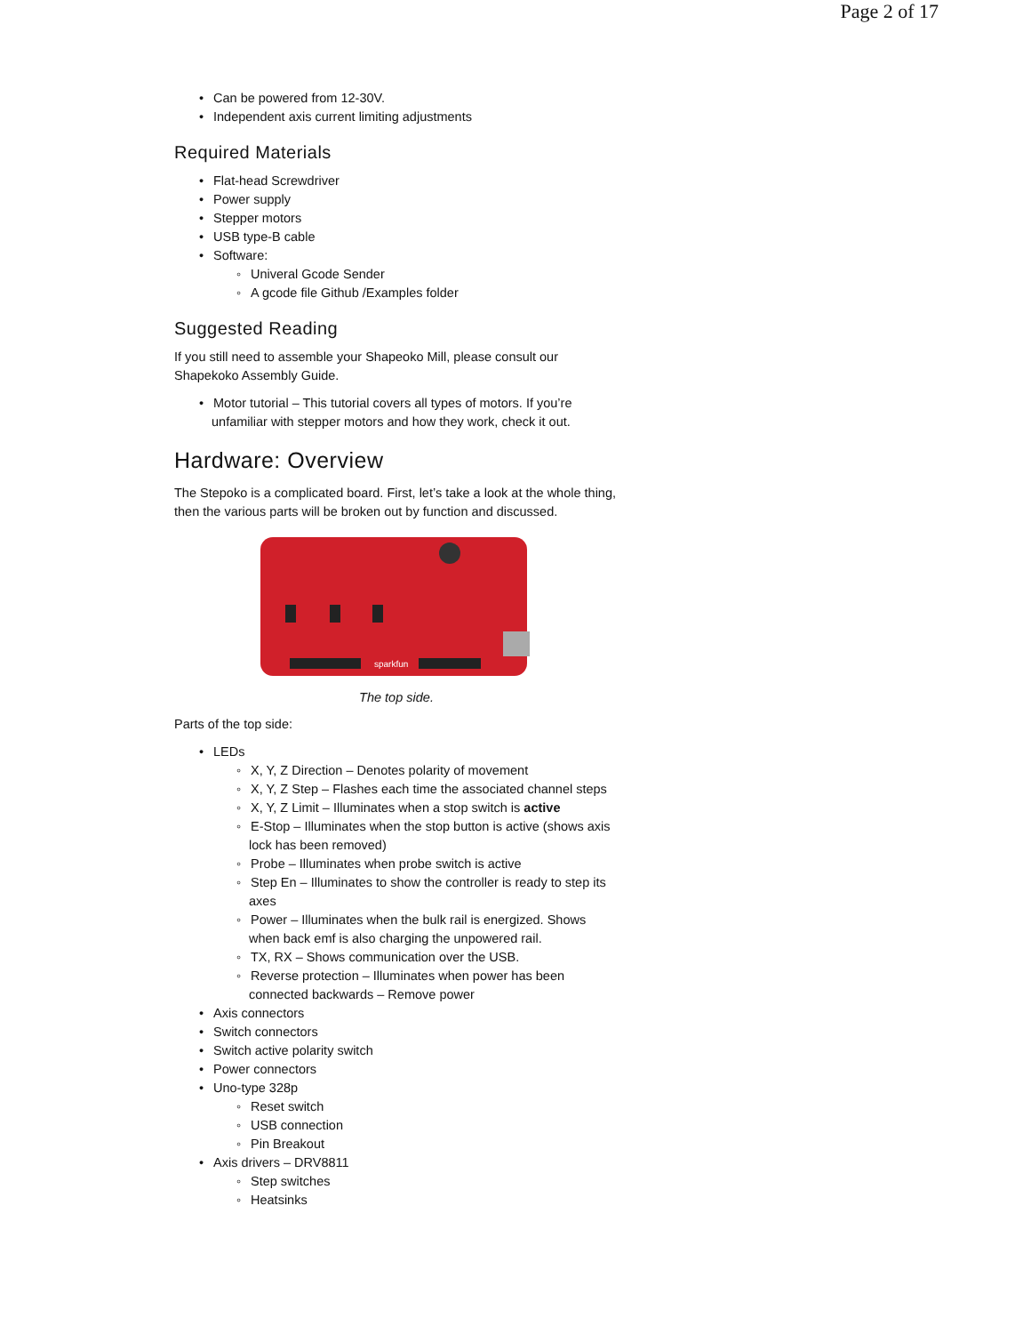Page 2 of 17
• Can be powered from 12-30V.
• Independent axis current limiting adjustments
Required Materials
• Flat-head Screwdriver
• Power supply
• Stepper motors
• USB type-B cable
• Software:
◦ Univeral Gcode Sender
◦ A gcode file Github /Examples folder
Suggested Reading
If you still need to assemble your Shapeoko Mill, please consult our Shapekoko Assembly Guide.
• Motor tutorial – This tutorial covers all types of motors. If you’re unfamiliar with stepper motors and how they work, check it out.
Hardware: Overview
The Stepoko is a complicated board. First, let’s take a look at the whole thing, then the various parts will be broken out by function and discussed.
sparkfun
The top side.
Parts of the top side:
• LEDs
◦ X, Y, Z Direction – Denotes polarity of movement
◦ X, Y, Z Step – Flashes each time the associated channel steps
◦ X, Y, Z Limit – Illuminates when a stop switch is active
◦ E-Stop – Illuminates when the stop button is active (shows axis lock has been removed)
◦ Probe – Illuminates when probe switch is active
◦ Step En – Illuminates to show the controller is ready to step its axes
◦ Power – Illuminates when the bulk rail is energized. Shows when back emf is also charging the unpowered rail.
◦ TX, RX – Shows communication over the USB.
◦ Reverse protection – Illuminates when power has been connected backwards – Remove power
• Axis connectors
• Switch connectors
• Switch active polarity switch
• Power connectors
• Uno-type 328p
◦ Reset switch
◦ USB connection
◦ Pin Breakout
• Axis drivers – DRV8811
◦ Step switches
◦ Heatsinks